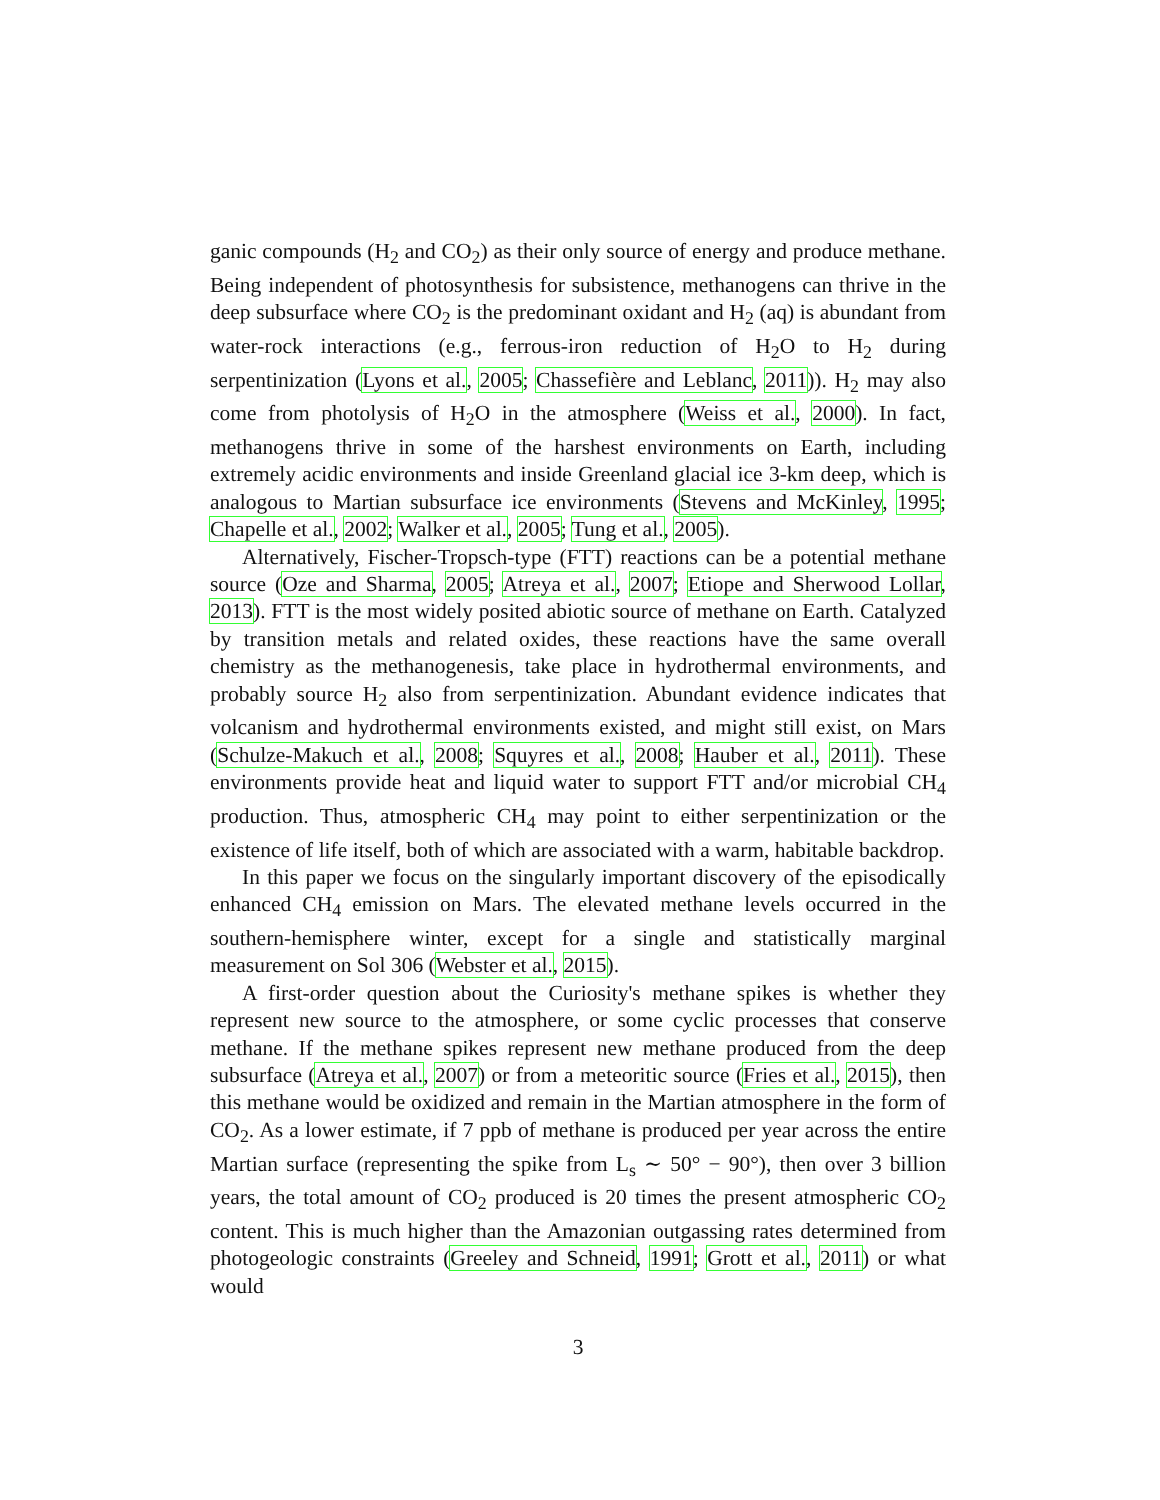ganic compounds (H<sub>2</sub> and CO<sub>2</sub>) as their only source of energy and produce methane. Being independent of photosynthesis for subsistence, methanogens can thrive in the deep subsurface where CO<sub>2</sub> is the predominant oxidant and H<sub>2</sub> (aq) is abundant from water-rock interactions (e.g., ferrous-iron reduction of H<sub>2</sub>O to H<sub>2</sub> during serpentinization (Lyons et al., 2005; Chassefière and Leblanc, 2011)). H<sub>2</sub> may also come from photolysis of H<sub>2</sub>O in the atmosphere (Weiss et al., 2000). In fact, methanogens thrive in some of the harshest environments on Earth, including extremely acidic environments and inside Greenland glacial ice 3-km deep, which is analogous to Martian subsurface ice environments (Stevens and McKinley, 1995; Chapelle et al., 2002; Walker et al., 2005; Tung et al., 2005).
Alternatively, Fischer-Tropsch-type (FTT) reactions can be a potential methane source (Oze and Sharma, 2005; Atreya et al., 2007; Etiope and Sherwood Lollar, 2013). FTT is the most widely posited abiotic source of methane on Earth. Catalyzed by transition metals and related oxides, these reactions have the same overall chemistry as the methanogenesis, take place in hydrothermal environments, and probably source H<sub>2</sub> also from serpentinization. Abundant evidence indicates that volcanism and hydrothermal environments existed, and might still exist, on Mars (Schulze-Makuch et al., 2008; Squyres et al., 2008; Hauber et al., 2011). These environments provide heat and liquid water to support FTT and/or microbial CH<sub>4</sub> production. Thus, atmospheric CH<sub>4</sub> may point to either serpentinization or the existence of life itself, both of which are associated with a warm, habitable backdrop.
In this paper we focus on the singularly important discovery of the episodically enhanced CH<sub>4</sub> emission on Mars. The elevated methane levels occurred in the southern-hemisphere winter, except for a single and statistically marginal measurement on Sol 306 (Webster et al., 2015).
A first-order question about the Curiosity's methane spikes is whether they represent new source to the atmosphere, or some cyclic processes that conserve methane. If the methane spikes represent new methane produced from the deep subsurface (Atreya et al., 2007) or from a meteoritic source (Fries et al., 2015), then this methane would be oxidized and remain in the Martian atmosphere in the form of CO<sub>2</sub>. As a lower estimate, if 7 ppb of methane is produced per year across the entire Martian surface (representing the spike from L<sub>s</sub> ∼ 50° − 90°), then over 3 billion years, the total amount of CO<sub>2</sub> produced is 20 times the present atmospheric CO<sub>2</sub> content. This is much higher than the Amazonian outgassing rates determined from photogeologic constraints (Greeley and Schneid, 1991; Grott et al., 2011) or what would
3